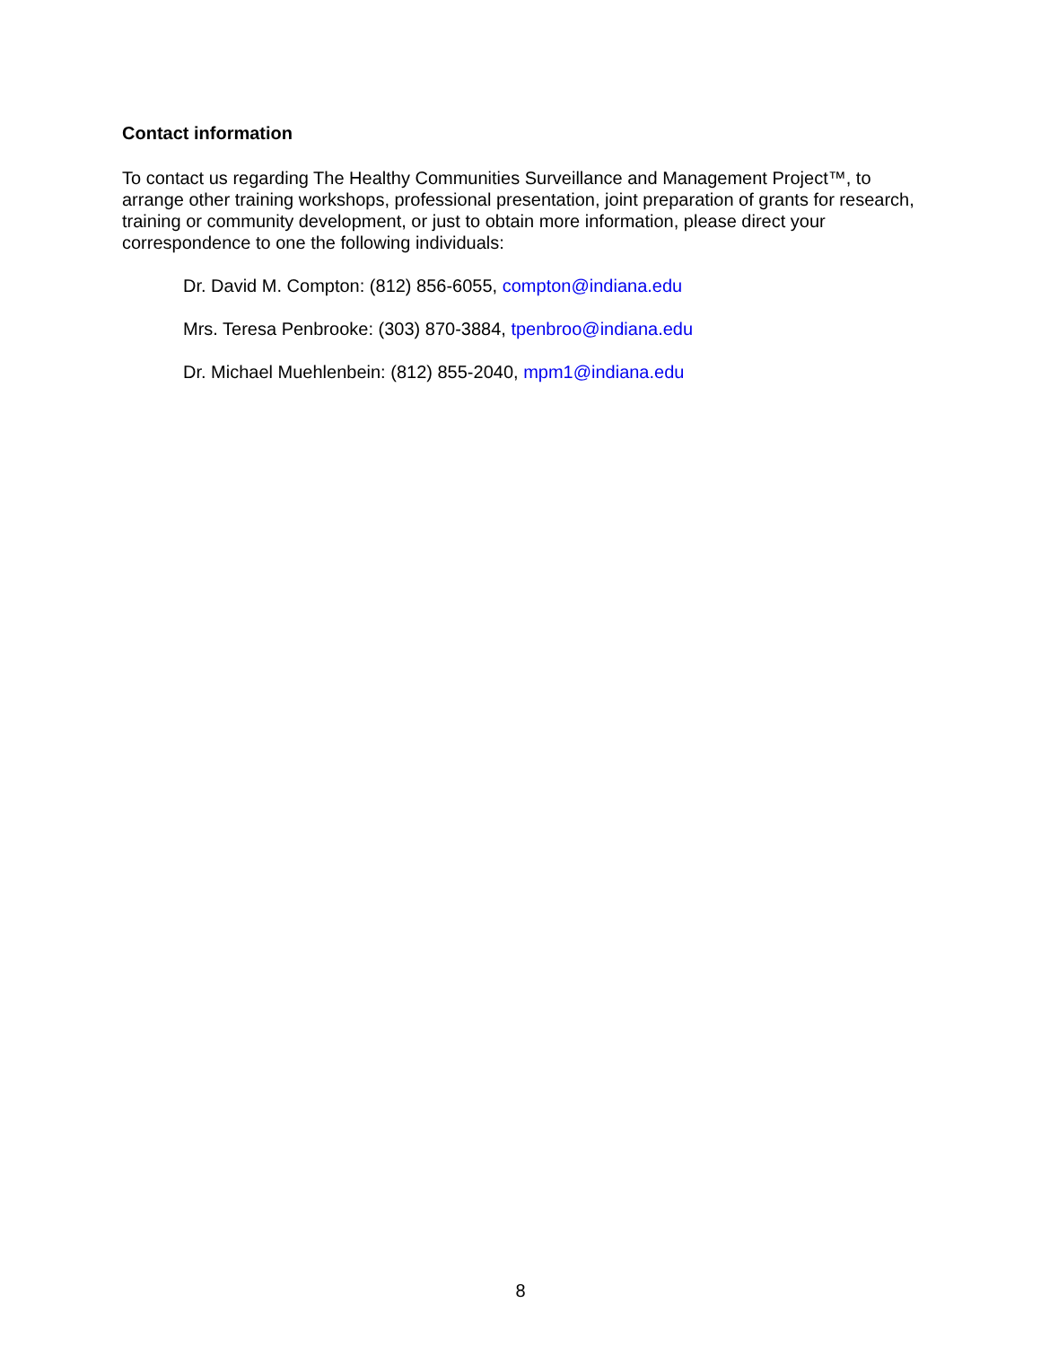Contact information
To contact us regarding The Healthy Communities Surveillance and Management Project™, to arrange other training workshops, professional presentation, joint preparation of grants for research, training or community development, or just to obtain more information, please direct your correspondence to one the following individuals:
Dr. David M. Compton: (812) 856-6055, compton@indiana.edu
Mrs. Teresa Penbrooke: (303) 870-3884, tpenbroo@indiana.edu
Dr. Michael Muehlenbein: (812) 855-2040, mpm1@indiana.edu
8